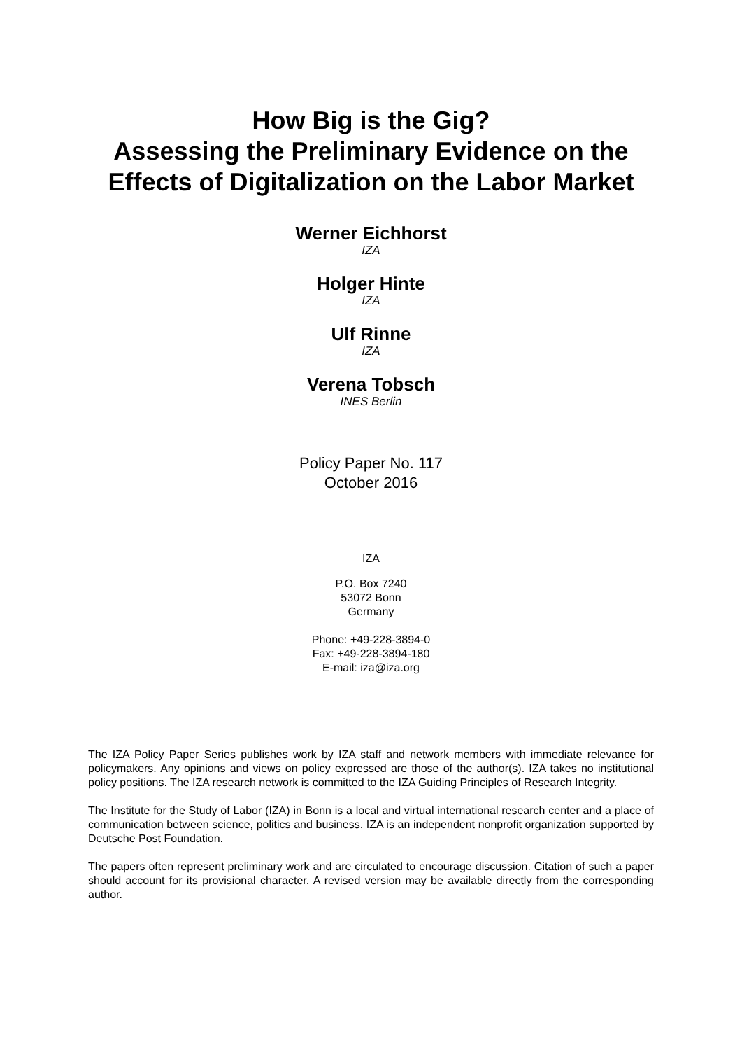How Big is the Gig?
Assessing the Preliminary Evidence on the
Effects of Digitalization on the Labor Market
Werner Eichhorst
IZA
Holger Hinte
IZA
Ulf Rinne
IZA
Verena Tobsch
INES Berlin
Policy Paper No. 117
October 2016
IZA
P.O. Box 7240
53072 Bonn
Germany
Phone: +49-228-3894-0
Fax: +49-228-3894-180
E-mail: iza@iza.org
The IZA Policy Paper Series publishes work by IZA staff and network members with immediate relevance for policymakers. Any opinions and views on policy expressed are those of the author(s). IZA takes no institutional policy positions. The IZA research network is committed to the IZA Guiding Principles of Research Integrity.
The Institute for the Study of Labor (IZA) in Bonn is a local and virtual international research center and a place of communication between science, politics and business. IZA is an independent nonprofit organization supported by Deutsche Post Foundation.
The papers often represent preliminary work and are circulated to encourage discussion. Citation of such a paper should account for its provisional character. A revised version may be available directly from the corresponding author.